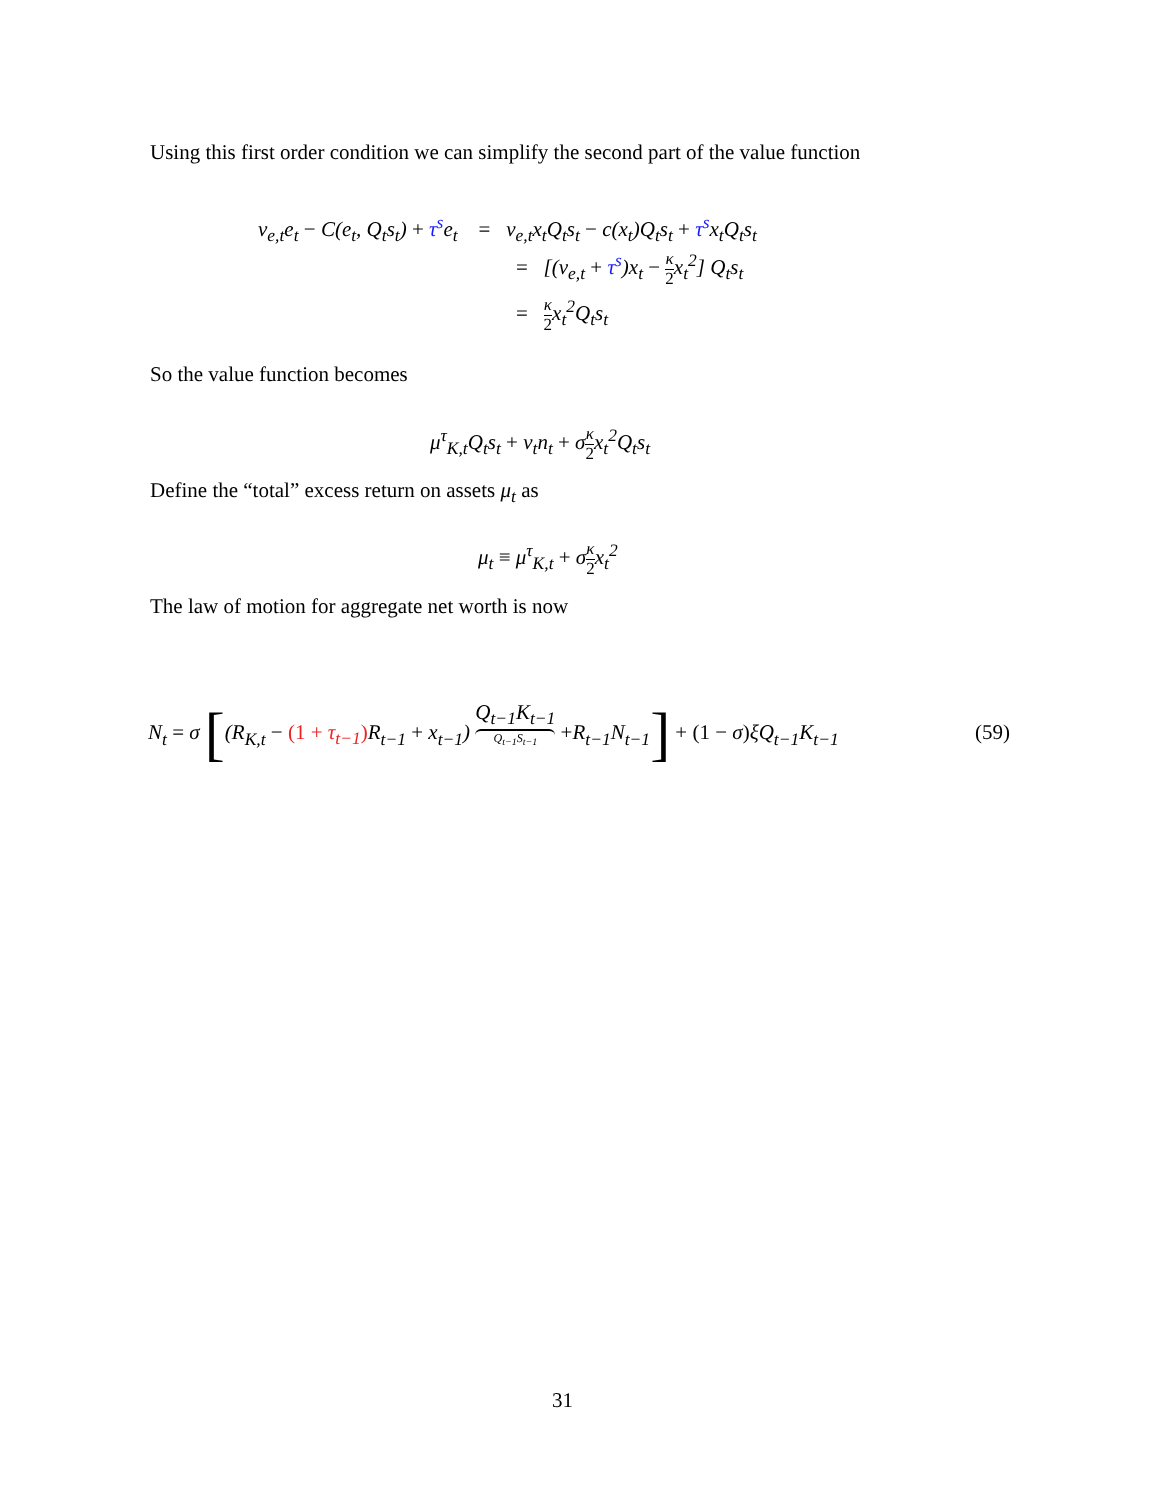Using this first order condition we can simplify the second part of the value function
ν<sub>e,t</sub>e<sub>t</sub> − C(e<sub>t</sub>, Q<sub>t</sub>s<sub>t</sub>) + τ<sup>s</sup>e<sub>t</sub> = ν<sub>e,t</sub>x<sub>t</sub>Q<sub>t</sub>s<sub>t</sub> − c(x<sub>t</sub>)Q<sub>t</sub>s<sub>t</sub> + τ<sup>s</sup>x<sub>t</sub>Q<sub>t</sub>s<sub>t</sub>
= [(ν<sub>e,t</sub> + τ<sup>s</sup>)x<sub>t</sub> − κ 2x<sub>t</sub><sup>2</sup>] Q<sub>t</sub>s<sub>t</sub>
= κ 2x<sub>t</sub><sup>2</sup>Q<sub>t</sub>s<sub>t</sub>
So the value function becomes
μ<sup>τ</sup><sub>K,t</sub>Q<sub>t</sub>s<sub>t</sub> + ν<sub>t</sub>n<sub>t</sub> + σκ 2x<sub>t</sub><sup>2</sup>Q<sub>t</sub>s<sub>t</sub>
Define the “total” excess return on assets μ<sub>t</sub> as
μ<sub>t</sub> ≡ μ<sup>τ</sup><sub>K,t</sub> + σκ 2x<sub>t</sub><sup>2</sup>
The law of motion for aggregate net worth is now
N<sub>t</sub> = σ [(R<sub>K,t</sub> − (1 + τ<sub>t−1</sub>) R<sub>t−1</sub> + x<sub>t−1</sub>) Q<sub>t−1</sub>K<sub>t−1</sub> Q<sub>t−1</sub>S<sub>t−1</sub> +R<sub>t−1</sub>N<sub>t−1</sub>] + (1 − σ) ξQ<sub>t−1</sub>K<sub>t−1</sub> (59)
31